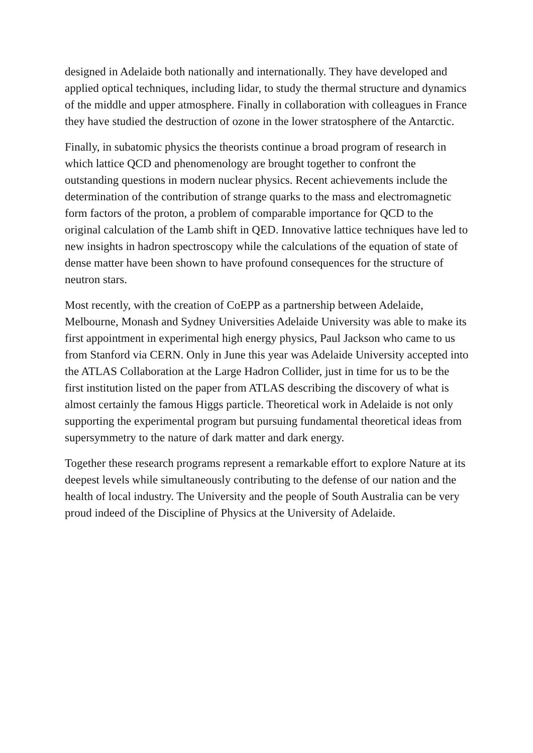designed in Adelaide both nationally and internationally. They have developed and applied optical techniques, including lidar, to study the thermal structure and dynamics of the middle and upper atmosphere. Finally in collaboration with colleagues in France they have studied the destruction of ozone in the lower stratosphere of the Antarctic.
Finally, in subatomic physics the theorists continue a broad program of research in which lattice QCD and phenomenology are brought together to confront the outstanding questions in modern nuclear physics. Recent achievements include the determination of the contribution of strange quarks to the mass and electromagnetic form factors of the proton, a problem of comparable importance for QCD to the original calculation of the Lamb shift in QED. Innovative lattice techniques have led to new insights in hadron spectroscopy while the calculations of the equation of state of dense matter have been shown to have profound consequences for the structure of neutron stars.
Most recently, with the creation of CoEPP as a partnership between Adelaide, Melbourne, Monash and Sydney Universities Adelaide University was able to make its first appointment in experimental high energy physics, Paul Jackson who came to us from Stanford via CERN. Only in June this year was Adelaide University accepted into the ATLAS Collaboration at the Large Hadron Collider, just in time for us to be the first institution listed on the paper from ATLAS describing the discovery of what is almost certainly the famous Higgs particle. Theoretical work in Adelaide is not only supporting the experimental program but pursuing fundamental theoretical ideas from supersymmetry to the nature of dark matter and dark energy.
Together these research programs represent a remarkable effort to explore Nature at its deepest levels while simultaneously contributing to the defense of our nation and the health of local industry. The University and the people of South Australia can be very proud indeed of the Discipline of Physics at the University of Adelaide.